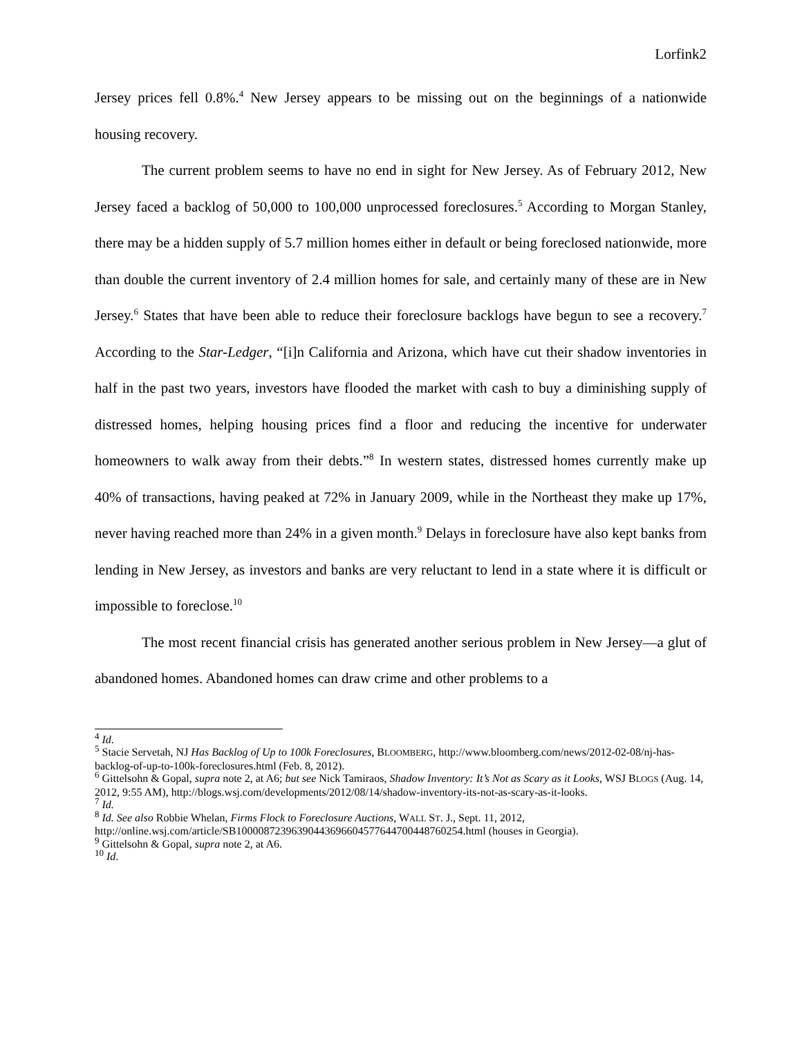Lorfink2
Jersey prices fell 0.8%.<sup>4</sup> New Jersey appears to be missing out on the beginnings of a nationwide housing recovery.
The current problem seems to have no end in sight for New Jersey. As of February 2012, New Jersey faced a backlog of 50,000 to 100,000 unprocessed foreclosures.<sup>5</sup> According to Morgan Stanley, there may be a hidden supply of 5.7 million homes either in default or being foreclosed nationwide, more than double the current inventory of 2.4 million homes for sale, and certainly many of these are in New Jersey.<sup>6</sup> States that have been able to reduce their foreclosure backlogs have begun to see a recovery.<sup>7</sup> According to the Star-Ledger, “[i]n California and Arizona, which have cut their shadow inventories in half in the past two years, investors have flooded the market with cash to buy a diminishing supply of distressed homes, helping housing prices find a floor and reducing the incentive for underwater homeowners to walk away from their debts.”<sup>8</sup> In western states, distressed homes currently make up 40% of transactions, having peaked at 72% in January 2009, while in the Northeast they make up 17%, never having reached more than 24% in a given month.<sup>9</sup> Delays in foreclosure have also kept banks from lending in New Jersey, as investors and banks are very reluctant to lend in a state where it is difficult or impossible to foreclose.<sup>10</sup>
The most recent financial crisis has generated another serious problem in New Jersey—a glut of abandoned homes. Abandoned homes can draw crime and other problems to a
<sup>4</sup> Id.
<sup>5</sup> Stacie Servetah, NJ Has Backlog of Up to 100k Foreclosures, BLOOMBERG, http://www.bloomberg.com/news/2012-02-08/nj-has-backlog-of-up-to-100k-foreclosures.html (Feb. 8, 2012).
<sup>6</sup> Gittelsohn & Gopal, supra note 2, at A6; but see Nick Tamiraos, Shadow Inventory: It’s Not as Scary as it Looks, WSJ BLOGS (Aug. 14, 2012, 9:55 AM), http://blogs.wsj.com/developments/2012/08/14/shadow-inventory-its-not-as-scary-as-it-looks.
<sup>7</sup> Id.
<sup>8</sup> Id. See also Robbie Whelan, Firms Flock to Foreclosure Auctions, WALL ST. J., Sept. 11, 2012, http://online.wsj.com/article/SB10000872396390443696604577644700448760254.html (houses in Georgia).
<sup>9</sup> Gittelsohn & Gopal, supra note 2, at A6.
<sup>10</sup> Id.